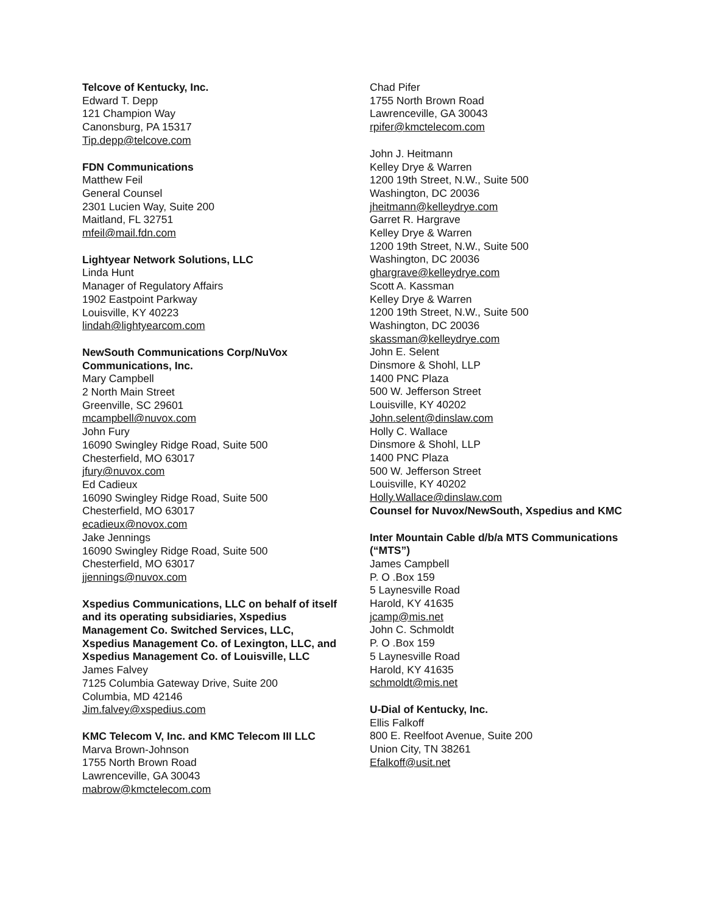Telcove of Kentucky, Inc.
Edward T. Depp
121 Champion Way
Canonsburg, PA 15317
Tip.depp@telcove.com
FDN Communications
Matthew Feil
General Counsel
2301 Lucien Way, Suite 200
Maitland, FL 32751
mfeil@mail.fdn.com
Lightyear Network Solutions, LLC
Linda Hunt
Manager of Regulatory Affairs
1902 Eastpoint Parkway
Louisville, KY 40223
lindah@lightyearcom.com
NewSouth Communications Corp/NuVox Communications, Inc.
Mary Campbell
2 North Main Street
Greenville, SC 29601
mcampbell@nuvox.com
John Fury
16090 Swingley Ridge Road, Suite 500
Chesterfield, MO 63017
jfury@nuvox.com
Ed Cadieux
16090 Swingley Ridge Road, Suite 500
Chesterfield, MO 63017
ecadieux@novox.com
Jake Jennings
16090 Swingley Ridge Road, Suite 500
Chesterfield, MO 63017
jjennings@nuvox.com
Xspedius Communications, LLC on behalf of itself and its operating subsidiaries, Xspedius Management Co. Switched Services, LLC, Xspedius Management Co. of Lexington, LLC, and Xspedius Management Co. of Louisville, LLC
James Falvey
7125 Columbia Gateway Drive, Suite 200
Columbia, MD 42146
Jim.falvey@xspedius.com
KMC Telecom V, Inc. and KMC Telecom III LLC
Marva Brown-Johnson
1755 North Brown Road
Lawrenceville, GA 30043
mabrow@kmctelecom.com
Chad Pifer
1755 North Brown Road
Lawrenceville, GA 30043
rpifer@kmctelecom.com
John J. Heitmann
Kelley Drye & Warren
1200 19th Street, N.W., Suite 500
Washington, DC 20036
jheitmann@kelleydrye.com
Garret R. Hargrave
Kelley Drye & Warren
1200 19th Street, N.W., Suite 500
Washington, DC 20036
ghargrave@kelleydrye.com
Scott A. Kassman
Kelley Drye & Warren
1200 19th Street, N.W., Suite 500
Washington, DC 20036
skassman@kelleydrye.com
John E. Selent
Dinsmore & Shohl, LLP
1400 PNC Plaza
500 W. Jefferson Street
Louisville, KY 40202
John.selent@dinslaw.com
Holly C. Wallace
Dinsmore & Shohl, LLP
1400 PNC Plaza
500 W. Jefferson Street
Louisville, KY 40202
Holly.Wallace@dinslaw.com
Counsel for Nuvox/NewSouth, Xspedius and KMC
Inter Mountain Cable d/b/a MTS Communications (“MTS”)
James Campbell
P. O .Box 159
5 Laynesville Road
Harold, KY 41635
jcamp@mis.net
John C. Schmoldt
P. O .Box 159
5 Laynesville Road
Harold, KY 41635
schmoldt@mis.net
U-Dial of Kentucky, Inc.
Ellis Falkoff
800 E. Reelfoot Avenue, Suite 200
Union City, TN 38261
Efalkoff@usit.net